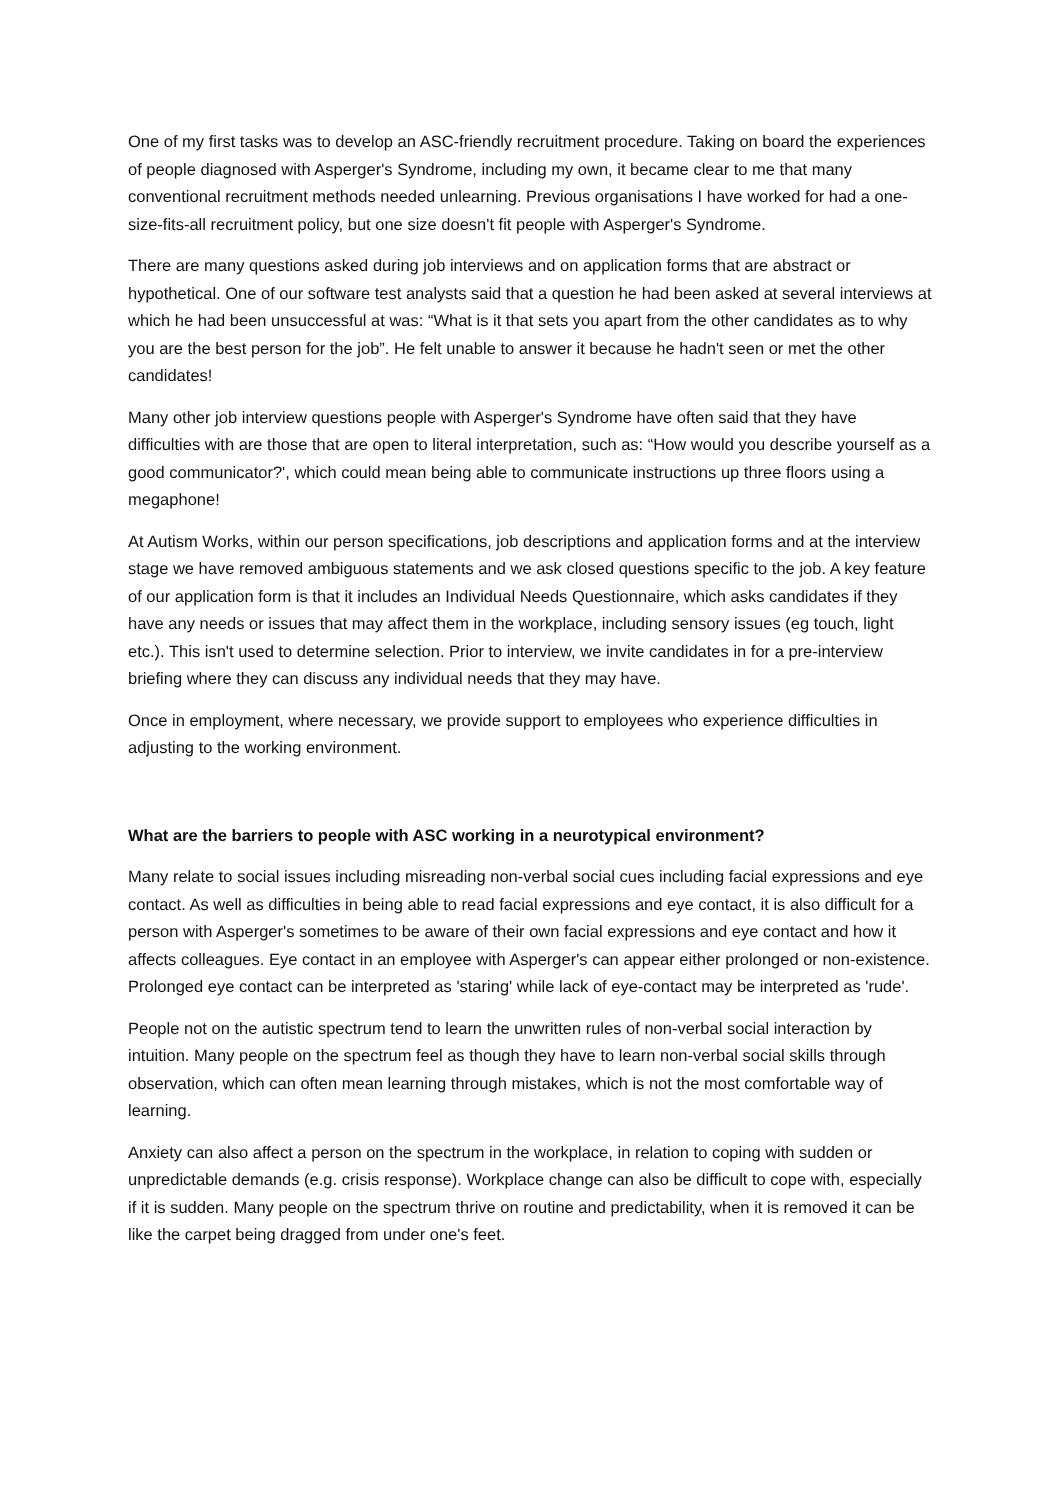One of my first tasks was to develop an ASC-friendly recruitment procedure. Taking on board the experiences of people diagnosed with Asperger's Syndrome, including my own, it became clear to me that many conventional recruitment methods needed unlearning. Previous organisations I have worked for had a one-size-fits-all recruitment policy, but one size doesn't fit people with Asperger's Syndrome.
There are many questions asked during job interviews and on application forms that are abstract or hypothetical. One of our software test analysts said that a question he had been asked at several interviews at which he had been unsuccessful at was: “What is it that sets you apart from the other candidates as to why you are the best person for the job”. He felt unable to answer it because he hadn't seen or met the other candidates!
Many other job interview questions people with Asperger's Syndrome have often said that they have difficulties with are those that are open to literal interpretation, such as: “How would you describe yourself as a good communicator?', which could mean being able to communicate instructions up three floors using a megaphone!
At Autism Works, within our person specifications, job descriptions and application forms and at the interview stage we have removed ambiguous statements and we ask closed questions specific to the job. A key feature of our application form is that it includes an Individual Needs Questionnaire, which asks candidates if they have any needs or issues that may affect them in the workplace, including sensory issues (eg touch, light etc.). This isn't used to determine selection. Prior to interview, we invite candidates in for a pre-interview briefing where they can discuss any individual needs that they may have.
Once in employment, where necessary, we provide support to employees who experience difficulties in adjusting to the working environment.
What are the barriers to people with ASC working in a neurotypical environment?
Many relate to social issues including misreading non-verbal social cues including facial expressions and eye contact. As well as difficulties in being able to read facial expressions and eye contact, it is also difficult for a person with Asperger's sometimes to be aware of their own facial expressions and eye contact and how it affects colleagues. Eye contact in an employee with Asperger's can appear either prolonged or non-existence. Prolonged eye contact can be interpreted as 'staring' while lack of eye-contact may be interpreted as 'rude'.
People not on the autistic spectrum tend to learn the unwritten rules of non-verbal social interaction by intuition. Many people on the spectrum feel as though they have to learn non-verbal social skills through observation, which can often mean learning through mistakes, which is not the most comfortable way of learning.
Anxiety can also affect a person on the spectrum in the workplace, in relation to coping with sudden or unpredictable demands (e.g. crisis response). Workplace change can also be difficult to cope with, especially if it is sudden. Many people on the spectrum thrive on routine and predictability, when it is removed it can be like the carpet being dragged from under one's feet.